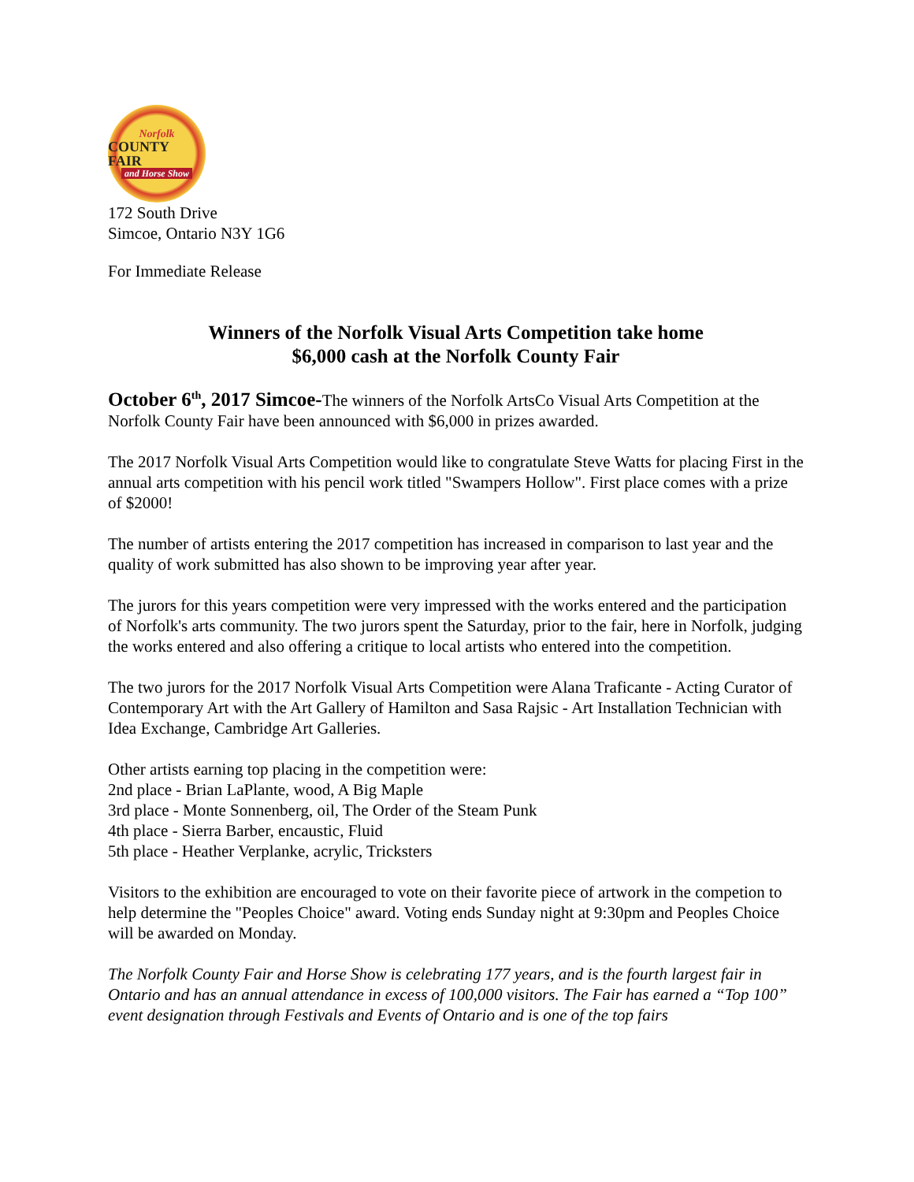Norfolk
COUNTY FAIR
and Horse Show
172 South Drive
Simcoe, Ontario N3Y 1G6
For Immediate Release
Winners of the Norfolk Visual Arts Competition take home
$6,000 cash at the Norfolk County Fair
October 6<sup>th</sup>, 2017 Simcoe-The winners of the Norfolk ArtsCo Visual Arts Competition at the Norfolk County Fair have been announced with $6,000 in prizes awarded.
The 2017 Norfolk Visual Arts Competition would like to congratulate Steve Watts for placing First in the annual arts competition with his pencil work titled "Swampers Hollow". First place comes with a prize of $2000!
The number of artists entering the 2017 competition has increased in comparison to last year and the quality of work submitted has also shown to be improving year after year.
The jurors for this years competition were very impressed with the works entered and the participation of Norfolk's arts community. The two jurors spent the Saturday, prior to the fair, here in Norfolk, judging the works entered and also offering a critique to local artists who entered into the competition.
The two jurors for the 2017 Norfolk Visual Arts Competition were Alana Traficante - Acting Curator of Contemporary Art with the Art Gallery of Hamilton and Sasa Rajsic - Art Installation Technician with Idea Exchange, Cambridge Art Galleries.
Other artists earning top placing in the competition were:
2nd place - Brian LaPlante, wood, A Big Maple
3rd place - Monte Sonnenberg, oil, The Order of the Steam Punk
4th place - Sierra Barber, encaustic, Fluid
5th place - Heather Verplanke, acrylic, Tricksters
Visitors to the exhibition are encouraged to vote on their favorite piece of artwork in the competion to help determine the "Peoples Choice" award. Voting ends Sunday night at 9:30pm and Peoples Choice will be awarded on Monday.
The Norfolk County Fair and Horse Show is celebrating 177 years, and is the fourth largest fair in Ontario and has an annual attendance in excess of 100,000 visitors. The Fair has earned a “Top 100” event designation through Festivals and Events of Ontario and is one of the top fairs